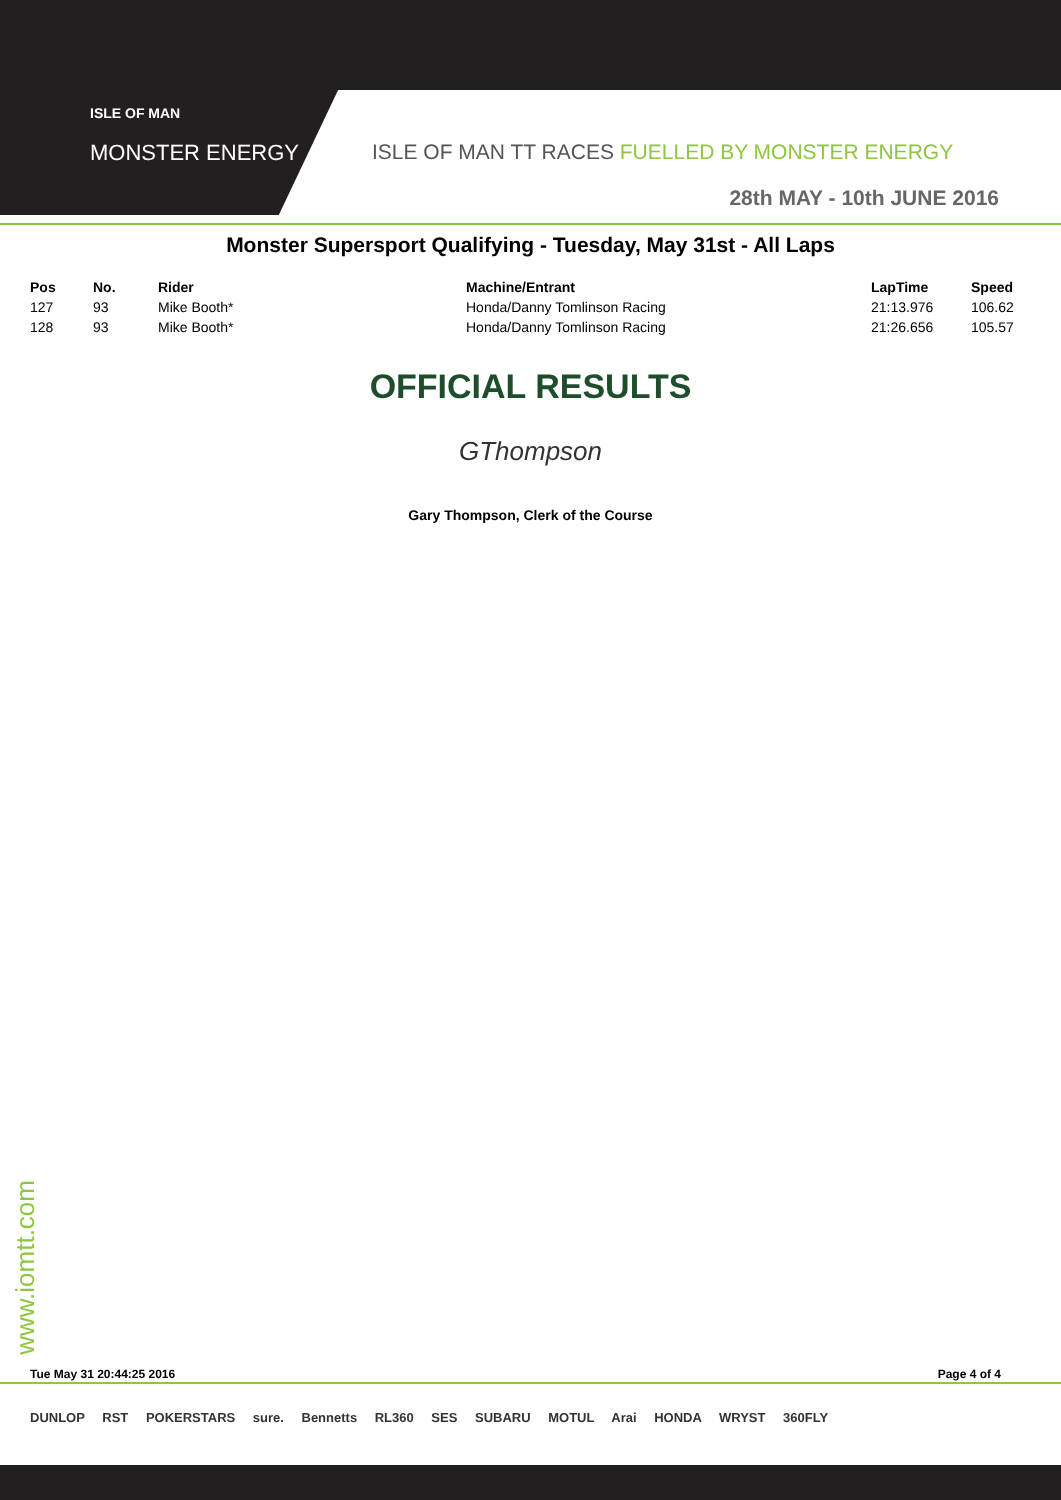ISLE OF MAN
MONSTER ENERGY
ISLE OF MAN TT RACES FUELLED BY MONSTER ENERGY
28th MAY - 10th JUNE 2016
Monster Supersport Qualifying - Tuesday, May 31st - All Laps
| Pos | No. | Rider | Machine/Entrant | LapTime | Speed |
| --- | --- | --- | --- | --- | --- |
| 127 | 93 | Mike Booth* | Honda/Danny Tomlinson Racing | 21:13.976 | 106.62 |
| 128 | 93 | Mike Booth* | Honda/Danny Tomlinson Racing | 21:26.656 | 105.57 |
OFFICIAL RESULTS
GThompson
Gary Thompson, Clerk of the Course
www.iomtt.com
Tue May 31 20:44:25 2016 Page 4 of 4
DUNLOP RST POKERSTARS sure. Bennetts RL360 SES SUBARU MOTUL Arai HONDA WRYST 360FLY